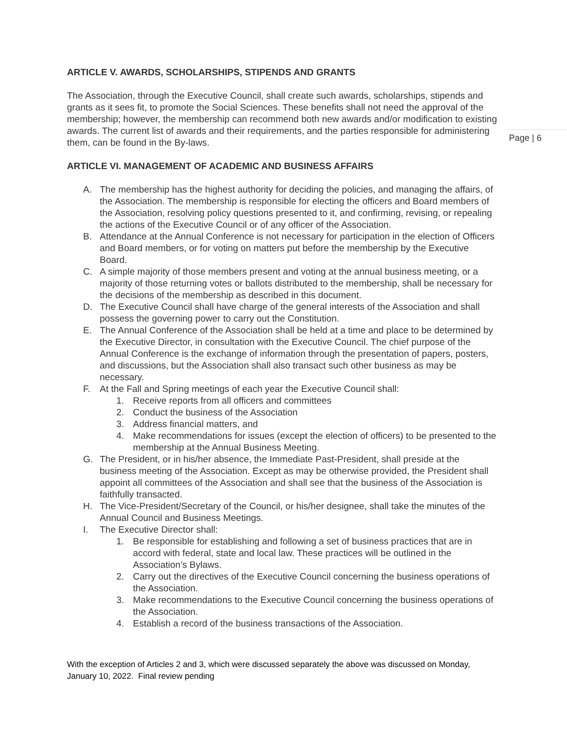ARTICLE V. AWARDS, SCHOLARSHIPS, STIPENDS AND GRANTS
The Association, through the Executive Council, shall create such awards, scholarships, stipends and grants as it sees fit, to promote the Social Sciences. These benefits shall not need the approval of the membership; however, the membership can recommend both new awards and/or modification to existing awards. The current list of awards and their requirements, and the parties responsible for administering them, can be found in the By-laws.
Page | 6
ARTICLE VI. MANAGEMENT OF ACADEMIC AND BUSINESS AFFAIRS
A. The membership has the highest authority for deciding the policies, and managing the affairs, of the Association. The membership is responsible for electing the officers and Board members of the Association, resolving policy questions presented to it, and confirming, revising, or repealing the actions of the Executive Council or of any officer of the Association.
B. Attendance at the Annual Conference is not necessary for participation in the election of Officers and Board members, or for voting on matters put before the membership by the Executive Board.
C. A simple majority of those members present and voting at the annual business meeting, or a majority of those returning votes or ballots distributed to the membership, shall be necessary for the decisions of the membership as described in this document.
D. The Executive Council shall have charge of the general interests of the Association and shall possess the governing power to carry out the Constitution.
E. The Annual Conference of the Association shall be held at a time and place to be determined by the Executive Director, in consultation with the Executive Council. The chief purpose of the Annual Conference is the exchange of information through the presentation of papers, posters, and discussions, but the Association shall also transact such other business as may be necessary.
F. At the Fall and Spring meetings of each year the Executive Council shall:
1. Receive reports from all officers and committees
2. Conduct the business of the Association
3. Address financial matters, and
4. Make recommendations for issues (except the election of officers) to be presented to the membership at the Annual Business Meeting.
G. The President, or in his/her absence, the Immediate Past-President, shall preside at the business meeting of the Association. Except as may be otherwise provided, the President shall appoint all committees of the Association and shall see that the business of the Association is faithfully transacted.
H. The Vice-President/Secretary of the Council, or his/her designee, shall take the minutes of the Annual Council and Business Meetings.
I. The Executive Director shall:
1. Be responsible for establishing and following a set of business practices that are in accord with federal, state and local law. These practices will be outlined in the Association’s Bylaws.
2. Carry out the directives of the Executive Council concerning the business operations of the Association.
3. Make recommendations to the Executive Council concerning the business operations of the Association.
4. Establish a record of the business transactions of the Association.
With the exception of Articles 2 and 3, which were discussed separately the above was discussed on Monday, January 10, 2022. Final review pending